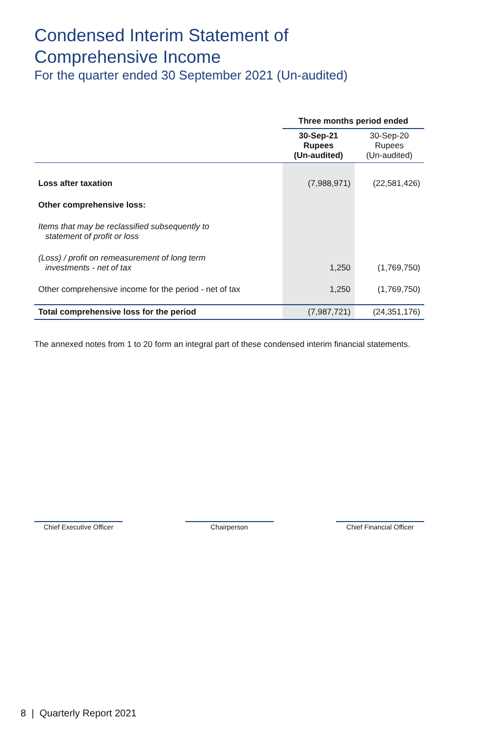Condensed Interim Statement of
Comprehensive Income
For the quarter ended 30 September 2021 (Un-audited)
| | Three months period ended | |
| --- | --- | --- |
| | 30-Sep-21 Rupees (Un-audited) | 30-Sep-20 Rupees (Un-audited) |
| Loss after taxation | (7,988,971) | (22,581,426) |
| Other comprehensive loss: | | |
| Items that may be reclassified subsequently to statement of profit or loss | | |
| (Loss) / profit on remeasurement of long term investments - net of tax | 1,250 | (1,769,750) |
| Other comprehensive income for the period - net of tax | 1,250 | (1,769,750) |
| Total comprehensive loss for the period | (7,987,721) | (24,351,176) |
The annexed notes from 1 to 20 form an integral part of these condensed interim financial statements.
Chief Executive Officer
Chairperson Chief Financial Officer
8 | Quarterly Report 2021